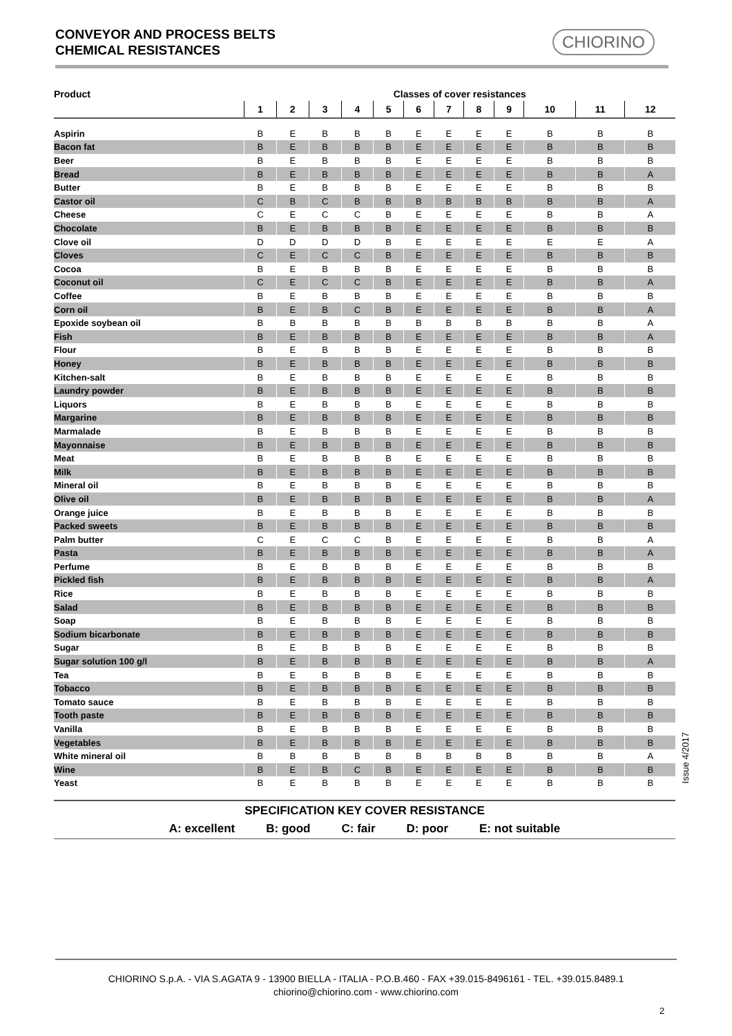CONVEYOR AND PROCESS BELTS
CHEMICAL RESISTANCES
CHIORINO
| Product | Classes of cover resistances | | | | | | | | | | | |
| --- | --- | --- | --- | --- | --- | --- | --- | --- | --- | --- | --- | --- |
| | 1 | 2 | 3 | 4 | 5 | 6 | 7 | 8 | 9 | 10 | 11 | 12 |
| Aspirin | B | E | B | B | B | E | E | E | E | B | B | B |
| Bacon fat | B | E | B | B | B | E | E | E | E | B | B | B |
| Beer | B | E | B | B | B | E | E | E | E | B | B | B |
| Bread | B | E | B | B | B | E | E | E | E | B | B | A |
| Butter | B | E | B | B | B | E | E | E | E | B | B | B |
| Castor oil | C | B | C | B | B | B | B | B | B | B | B | A |
| Cheese | C | E | C | C | B | E | E | E | E | B | B | A |
| Chocolate | B | E | B | B | B | E | E | E | E | B | B | B |
| Clove oil | D | D | D | D | B | E | E | E | E | E | E | A |
| Cloves | C | E | C | C | B | E | E | E | E | B | B | B |
| Cocoa | B | E | B | B | B | E | E | E | E | B | B | B |
| Coconut oil | C | E | C | C | B | E | E | E | E | B | B | A |
| Coffee | B | E | B | B | B | E | E | E | E | B | B | B |
| Corn oil | B | E | B | C | B | E | E | E | E | B | B | A |
| Epoxide soybean oil | B | B | B | B | B | B | B | B | B | B | B | A |
| Fish | B | E | B | B | B | E | E | E | E | B | B | A |
| Flour | B | E | B | B | B | E | E | E | E | B | B | B |
| Honey | B | E | B | B | B | E | E | E | E | B | B | B |
| Kitchen-salt | B | E | B | B | B | E | E | E | E | B | B | B |
| Laundry powder | B | E | B | B | B | E | E | E | E | B | B | B |
| Liquors | B | E | B | B | B | E | E | E | E | B | B | B |
| Margarine | B | E | B | B | B | E | E | E | E | B | B | B |
| Marmalade | B | E | B | B | B | E | E | E | E | B | B | B |
| Mayonnaise | B | E | B | B | B | E | E | E | E | B | B | B |
| Meat | B | E | B | B | B | E | E | E | E | B | B | B |
| Milk | B | E | B | B | B | E | E | E | E | B | B | B |
| Mineral oil | B | E | B | B | B | E | E | E | E | B | B | B |
| Olive oil | B | E | B | B | B | E | E | E | E | B | B | A |
| Orange juice | B | E | B | B | B | E | E | E | E | B | B | B |
| Packed sweets | B | E | B | B | B | E | E | E | E | B | B | B |
| Palm butter | C | E | C | C | B | E | E | E | E | B | B | A |
| Pasta | B | E | B | B | B | E | E | E | E | B | B | A |
| Perfume | B | E | B | B | B | E | E | E | E | B | B | B |
| Pickled fish | B | E | B | B | B | E | E | E | E | B | B | A |
| Rice | B | E | B | B | B | E | E | E | E | B | B | B |
| Salad | B | E | B | B | B | E | E | E | E | B | B | B |
| Soap | B | E | B | B | B | E | E | E | E | B | B | B |
| Sodium bicarbonate | B | E | B | B | B | E | E | E | E | B | B | B |
| Sugar | B | E | B | B | B | E | E | E | E | B | B | B |
| Sugar solution 100 g/l | B | E | B | B | B | E | E | E | E | B | B | A |
| Tea | B | E | B | B | B | E | E | E | E | B | B | B |
| Tobacco | B | E | B | B | B | E | E | E | E | B | B | B |
| Tomato sauce | B | E | B | B | B | E | E | E | E | B | B | B |
| Tooth paste | B | E | B | B | B | E | E | E | E | B | B | B |
| Vanilla | B | E | B | B | B | E | E | E | E | B | B | B |
| Vegetables | B | E | B | B | B | E | E | E | E | B | B | B |
| White mineral oil | B | B | B | B | B | B | B | B | B | B | B | A |
| Wine | B | E | B | C | B | E | E | E | E | B | B | B |
| Yeast | B | E | B | B | B | E | E | E | E | B | B | B |
SPECIFICATION KEY COVER RESISTANCE
A: excellent B: good C: fair D: poor E: not suitable
Issue 4/2017
CHIORINO S.p.A. - VIA S.AGATA 9 - 13900 BIELLA - ITALIA - P.O.B.460 - FAX +39.015-8496161 - TEL. +39.015.8489.1
chiorino@chiorino.com - www.chiorino.com
2